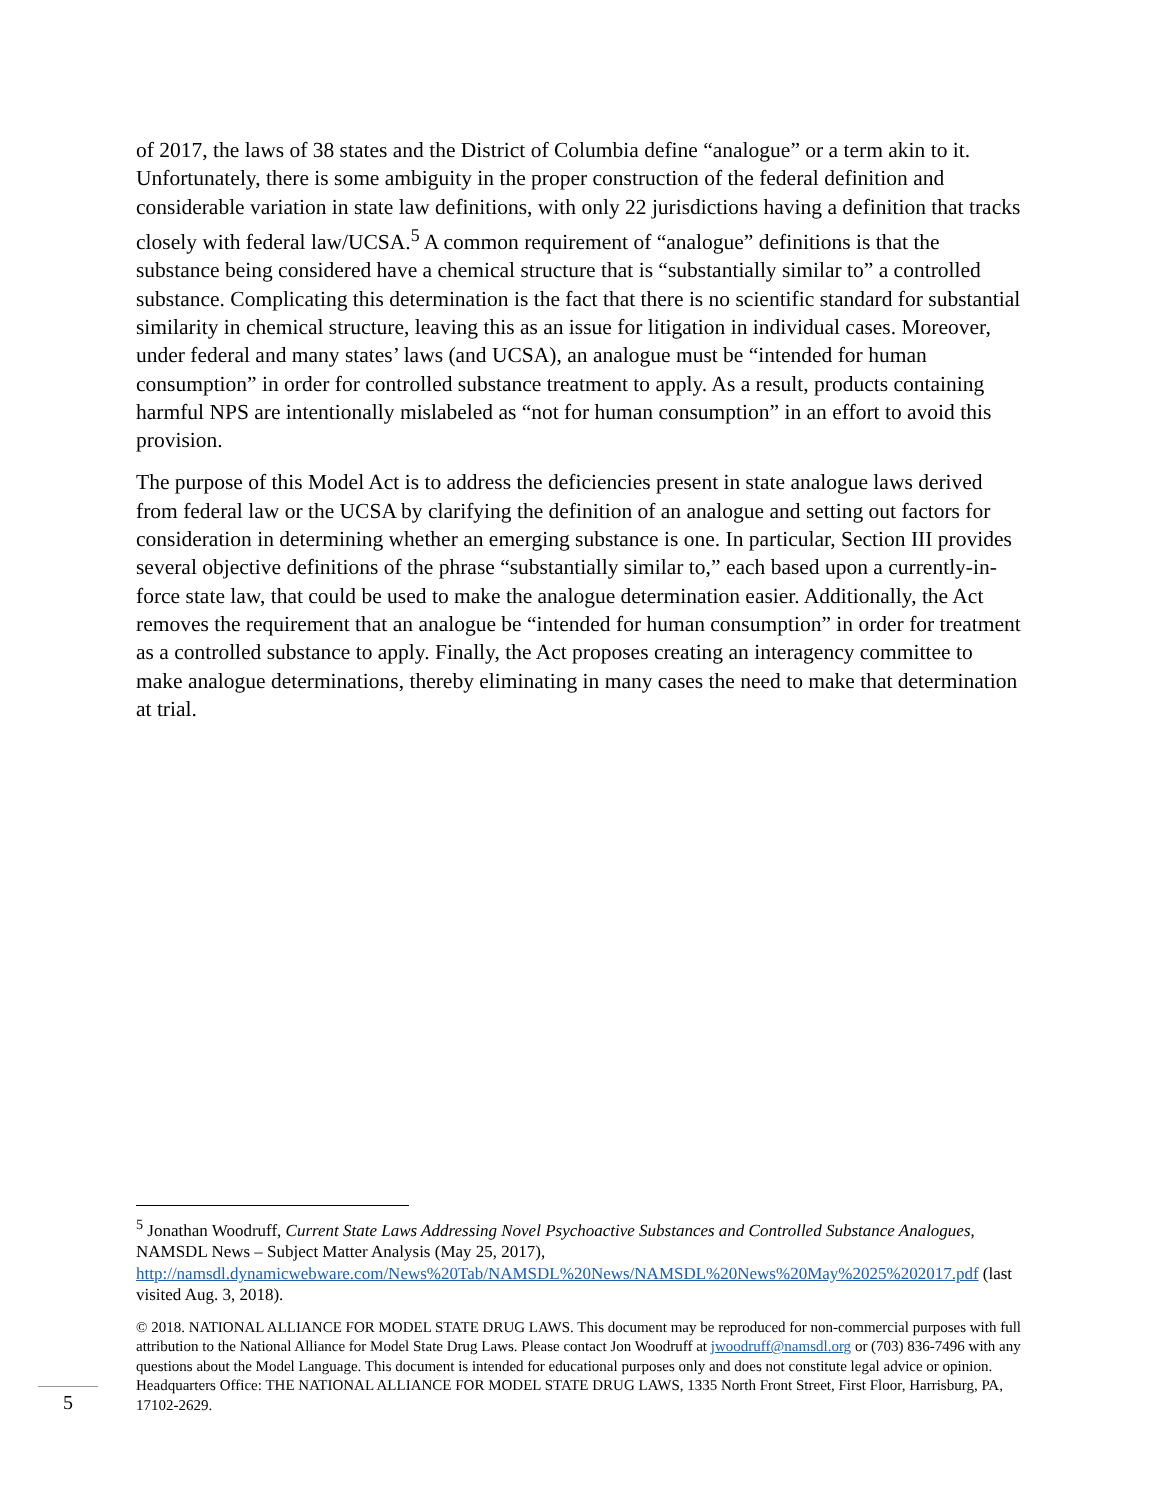of 2017, the laws of 38 states and the District of Columbia define “analogue” or a term akin to it. Unfortunately, there is some ambiguity in the proper construction of the federal definition and considerable variation in state law definitions, with only 22 jurisdictions having a definition that tracks closely with federal law/UCSA.<sup>5</sup> A common requirement of “analogue” definitions is that the substance being considered have a chemical structure that is “substantially similar to” a controlled substance. Complicating this determination is the fact that there is no scientific standard for substantial similarity in chemical structure, leaving this as an issue for litigation in individual cases. Moreover, under federal and many states’ laws (and UCSA), an analogue must be “intended for human consumption” in order for controlled substance treatment to apply. As a result, products containing harmful NPS are intentionally mislabeled as “not for human consumption” in an effort to avoid this provision.
The purpose of this Model Act is to address the deficiencies present in state analogue laws derived from federal law or the UCSA by clarifying the definition of an analogue and setting out factors for consideration in determining whether an emerging substance is one. In particular, Section III provides several objective definitions of the phrase “substantially similar to,” each based upon a currently-in-force state law, that could be used to make the analogue determination easier. Additionally, the Act removes the requirement that an analogue be “intended for human consumption” in order for treatment as a controlled substance to apply. Finally, the Act proposes creating an interagency committee to make analogue determinations, thereby eliminating in many cases the need to make that determination at trial.
<sup>5</sup> Jonathan Woodruff, Current State Laws Addressing Novel Psychoactive Substances and Controlled Substance Analogues, NAMSDL News – Subject Matter Analysis (May 25, 2017), http://namsdl.dynamicwebware.com/News%20Tab/NAMSDL%20News/NAMSDL%20News%20May%2025%202017.pdf (last visited Aug. 3, 2018).
© 2018. NATIONAL ALLIANCE FOR MODEL STATE DRUG LAWS. This document may be reproduced for non-commercial purposes with full attribution to the National Alliance for Model State Drug Laws. Please contact Jon Woodruff at jwoodruff@namsdl.org or (703) 836-7496 with any questions about the Model Language. This document is intended for educational purposes only and does not constitute legal advice or opinion. Headquarters Office: THE NATIONAL ALLIANCE FOR MODEL STATE DRUG LAWS, 1335 North Front Street, First Floor, Harrisburg, PA, 17102-2629.
5